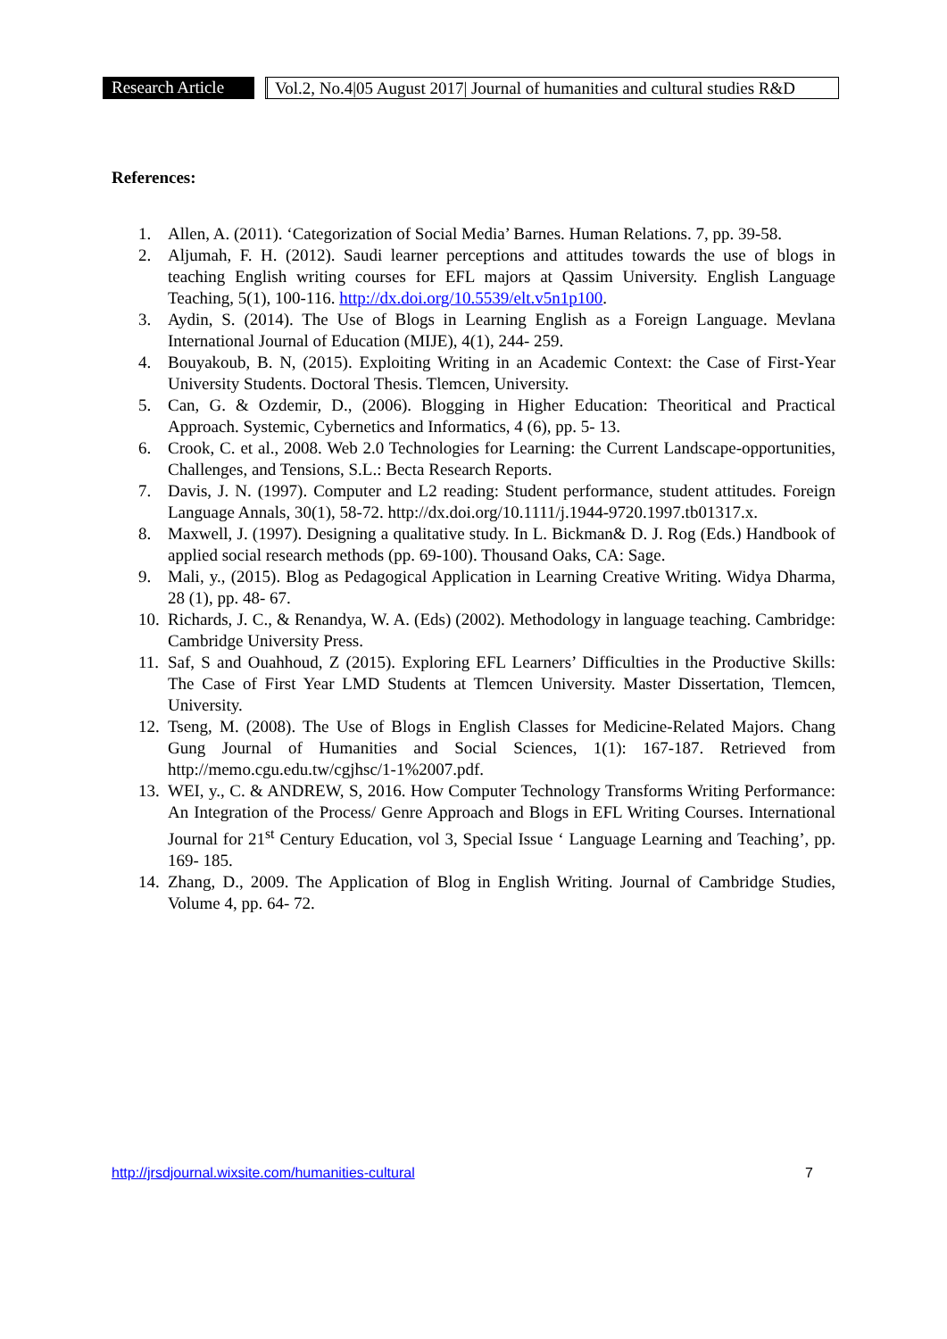Research Article
Vol.2, No.4|05 August 2017| Journal of humanities and cultural studies R&D
References:
1. Allen, A. (2011). ‘Categorization of Social Media’ Barnes. Human Relations. 7, pp. 39-58.
2. Aljumah, F. H. (2012). Saudi learner perceptions and attitudes towards the use of blogs in teaching English writing courses for EFL majors at Qassim University. English Language Teaching, 5(1), 100-116. http://dx.doi.org/10.5539/elt.v5n1p100.
3. Aydin, S. (2014). The Use of Blogs in Learning English as a Foreign Language. Mevlana International Journal of Education (MIJE), 4(1), 244- 259.
4. Bouyakoub, B. N, (2015). Exploiting Writing in an Academic Context: the Case of First-Year University Students. Doctoral Thesis. Tlemcen, University.
5. Can, G. & Ozdemir, D., (2006). Blogging in Higher Education: Theoritical and Practical Approach. Systemic, Cybernetics and Informatics, 4 (6), pp. 5- 13.
6. Crook, C. et al., 2008. Web 2.0 Technologies for Learning: the Current Landscape-opportunities, Challenges, and Tensions, S.L.: Becta Research Reports.
7. Davis, J. N. (1997). Computer and L2 reading: Student performance, student attitudes. Foreign Language Annals, 30(1), 58-72. http://dx.doi.org/10.1111/j.1944-9720.1997.tb01317.x.
8. Maxwell, J. (1997). Designing a qualitative study. In L. Bickman& D. J. Rog (Eds.) Handbook of applied social research methods (pp. 69-100). Thousand Oaks, CA: Sage.
9. Mali, y., (2015). Blog as Pedagogical Application in Learning Creative Writing. Widya Dharma, 28 (1), pp. 48- 67.
10.
Richards, J. C., & Renandya, W. A. (Eds) (2002). Methodology in language teaching. Cambridge: Cambridge University Press.
11.
Saf, S and Ouahhoud, Z (2015). Exploring EFL Learners’ Difficulties in the Productive Skills: The Case of First Year LMD Students at Tlemcen University. Master Dissertation, Tlemcen, University.
12.
Tseng, M. (2008). The Use of Blogs in English Classes for Medicine-Related Majors. Chang Gung Journal of Humanities and Social Sciences, 1(1): 167-187. Retrieved from http://memo.cgu.edu.tw/cgjhsc/1-1%2007.pdf.
13.
WEI, y., C. & ANDREW, S, 2016. How Computer Technology Transforms Writing Performance: An Integration of the Process/ Genre Approach and Blogs in EFL Writing Courses. International Journal for 21<sup>st</sup> Century Education, vol 3, Special Issue ‘ Language Learning and Teaching’, pp. 169- 185.
14.
Zhang, D., 2009. The Application of Blog in English Writing. Journal of Cambridge Studies, Volume 4, pp. 64- 72.
http://jrsdjournal.wixsite.com/humanities-cultural
7